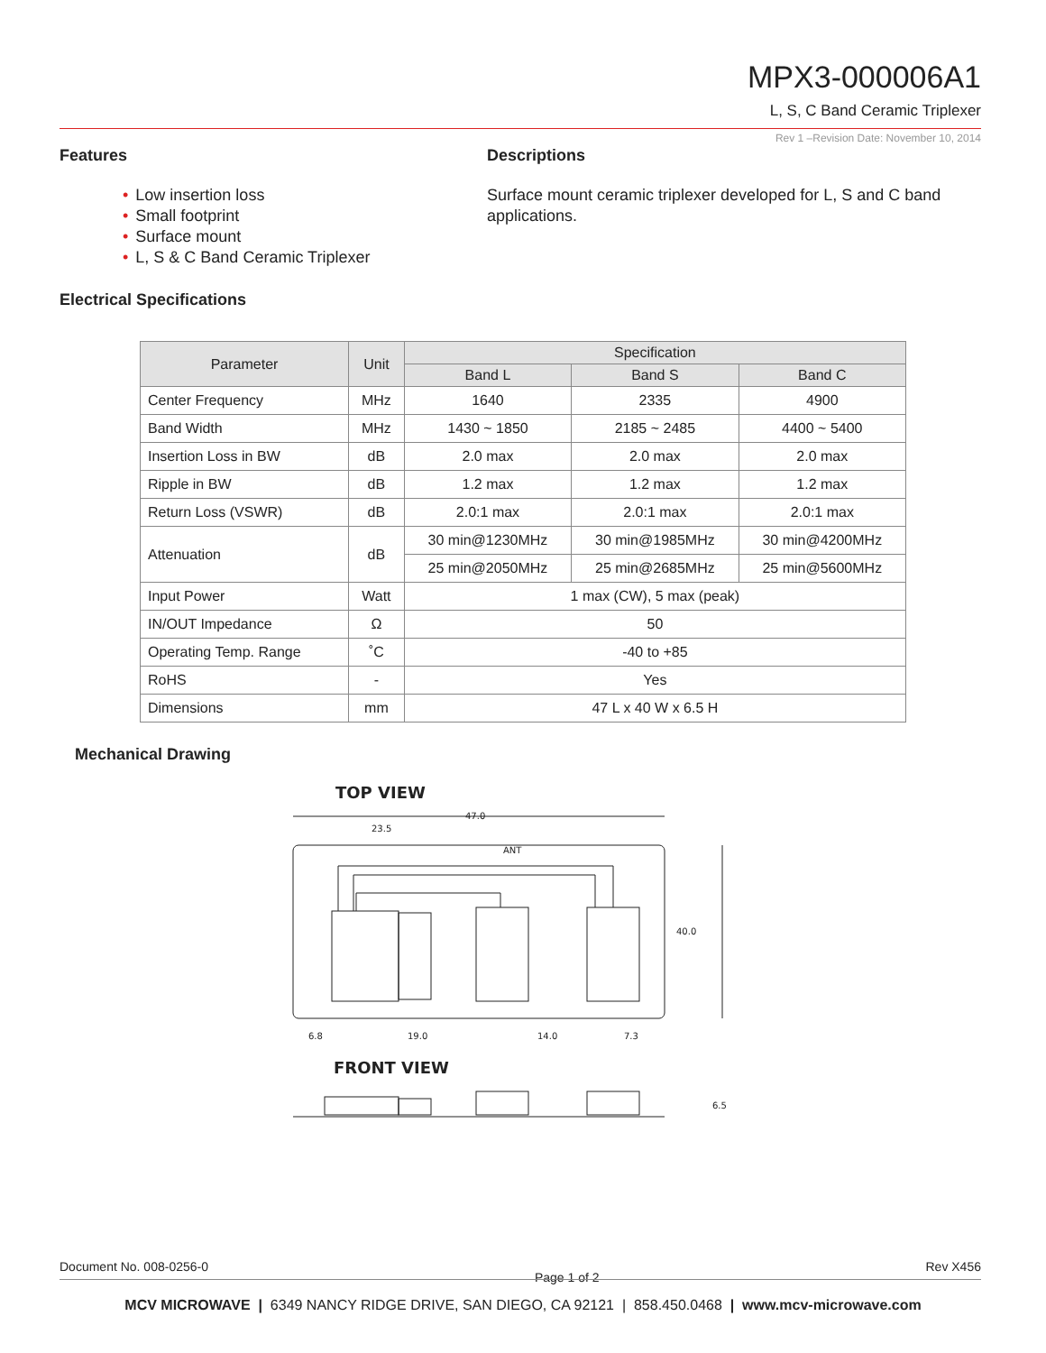MPX3-000006A1
L, S, C Band Ceramic Triplexer
Rev 1 –Revision Date: November 10, 2014
Features
• Low insertion loss
• Small footprint
• Surface mount
• L, S & C Band Ceramic Triplexer
Descriptions
Surface mount ceramic triplexer developed for L, S and C band applications.
Electrical Specifications
| Parameter | Unit | Specification | | |
| --- | --- | --- | --- | --- |
| | | Band L | Band S | Band C |
| Center Frequency | MHz | 1640 | 2335 | 4900 |
| Band Width | MHz | 1430 ~ 1850 | 2185 ~ 2485 | 4400 ~ 5400 |
| Insertion Loss in BW | dB | 2.0 max | 2.0 max | 2.0 max |
| Ripple in BW | dB | 1.2 max | 1.2 max | 1.2 max |
| Return Loss (VSWR) | dB | 2.0:1 max | 2.0:1 max | 2.0:1 max |
| Attenuation | dB | 30 min@1230MHz | 30 min@1985MHz | 30 min@4200MHz |
| | | 25 min@2050MHz | 25 min@2685MHz | 25 min@5600MHz |
| Input Power | Watt | 1 max (CW), 5 max (peak) | | |
| IN/OUT Impedance | Ω | 50 | | |
| Operating Temp. Range | ˚C | -40 to +85 | | |
| RoHS | - | Yes | | |
| Dimensions | mm | 47 L x 40 W x 6.5 H | | |
Mechanical Drawing
TOP VIEW
47.0
23.5
ANT
40.0
6.8
19.0
14.0
7.3
FRONT VIEW
6.5
Document No. 008-0256-0 Page 1 of 2 Rev X456
MCV MICROWAVE | 6349 NANCY RIDGE DRIVE, SAN DIEGO, CA 92121 | 858.450.0468 | www.mcv-microwave.com